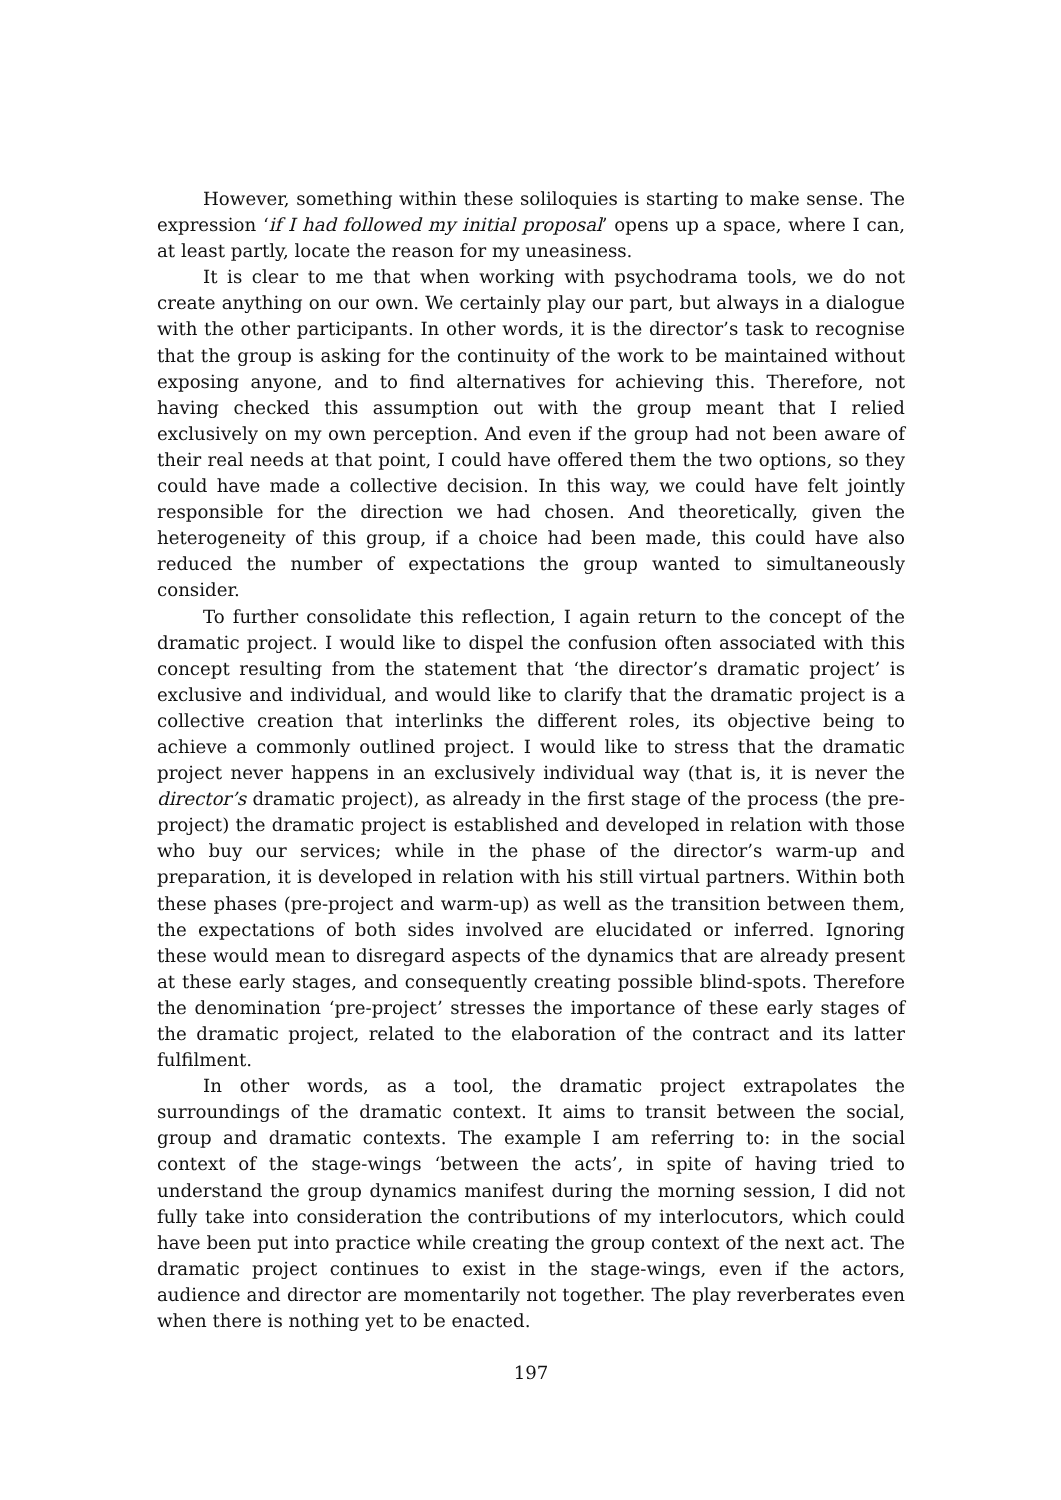However, something within these soliloquies is starting to make sense. The expression ‘if I had followed my initial proposal’ opens up a space, where I can, at least partly, locate the reason for my uneasiness.
It is clear to me that when working with psychodrama tools, we do not create anything on our own. We certainly play our part, but always in a dialogue with the other participants. In other words, it is the director’s task to recognise that the group is asking for the continuity of the work to be maintained without exposing anyone, and to find alternatives for achieving this. Therefore, not having checked this assumption out with the group meant that I relied exclusively on my own perception. And even if the group had not been aware of their real needs at that point, I could have offered them the two options, so they could have made a collective decision. In this way, we could have felt jointly responsible for the direction we had chosen. And theoretically, given the heterogeneity of this group, if a choice had been made, this could have also reduced the number of expectations the group wanted to simultaneously consider.
To further consolidate this reflection, I again return to the concept of the dramatic project. I would like to dispel the confusion often associated with this concept resulting from the statement that ‘the director’s dramatic project’ is exclusive and individual, and would like to clarify that the dramatic project is a collective creation that interlinks the different roles, its objective being to achieve a commonly outlined project. I would like to stress that the dramatic project never happens in an exclusively individual way (that is, it is never the director’s dramatic project), as already in the first stage of the process (the pre-project) the dramatic project is established and developed in relation with those who buy our services; while in the phase of the director’s warm-up and preparation, it is developed in relation with his still virtual partners. Within both these phases (pre-project and warm-up) as well as the transition between them, the expectations of both sides involved are elucidated or inferred. Ignoring these would mean to disregard aspects of the dynamics that are already present at these early stages, and consequently creating possible blind-spots. Therefore the denomination ‘pre-project’ stresses the importance of these early stages of the dramatic project, related to the elaboration of the contract and its latter fulfilment.
In other words, as a tool, the dramatic project extrapolates the surroundings of the dramatic context. It aims to transit between the social, group and dramatic contexts. The example I am referring to: in the social context of the stage-wings ‘between the acts’, in spite of having tried to understand the group dynamics manifest during the morning session, I did not fully take into consideration the contributions of my interlocutors, which could have been put into practice while creating the group context of the next act. The dramatic project continues to exist in the stage-wings, even if the actors, audience and director are momentarily not together. The play reverberates even when there is nothing yet to be enacted.
197